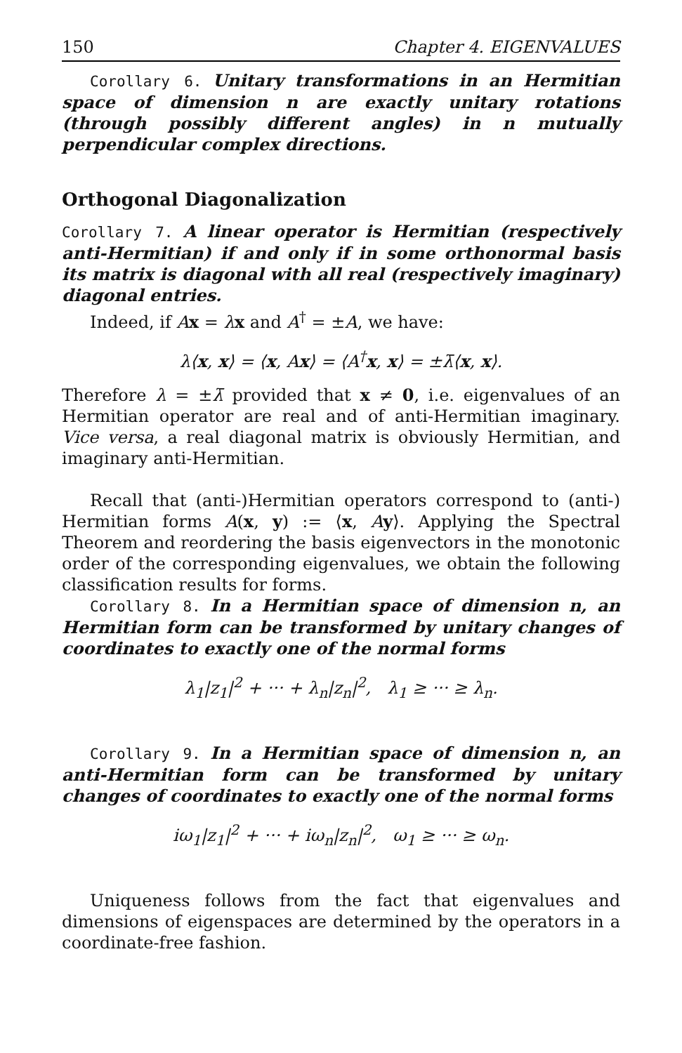150 Chapter 4. EIGENVALUES
Corollary 6. Unitary transformations in an Hermitian space of dimension n are exactly unitary rotations (through possibly different angles) in n mutually perpendicular complex directions.
Orthogonal Diagonalization
Corollary 7. A linear operator is Hermitian (respectively anti-Hermitian) if and only if in some orthonormal basis its matrix is diagonal with all real (respectively imaginary) diagonal entries.
Indeed, if Ax = λx and A<sup>†</sup> = ±A, we have:
λ⟨x, x⟩ = ⟨x, Ax⟩ = ⟨A<sup>†</sup>x, x⟩ = ±λ̄⟨x, x⟩.
Therefore λ = ±λ̄ provided that x ≠ 0, i.e. eigenvalues of an Hermitian operator are real and of anti-Hermitian imaginary. Vice versa, a real diagonal matrix is obviously Hermitian, and imaginary anti-Hermitian.
Recall that (anti-)Hermitian operators correspond to (anti-) Hermitian forms A(x, y) := ⟨x, Ay⟩. Applying the Spectral Theorem and reordering the basis eigenvectors in the monotonic order of the corresponding eigenvalues, we obtain the following classification results for forms.
Corollary 8. In a Hermitian space of dimension n, an Hermitian form can be transformed by unitary changes of coordinates to exactly one of the normal forms
λ<sub>1</sub>|z<sub>1</sub>|<sup>2</sup> + ··· + λ<sub>n</sub>|z<sub>n</sub>|<sup>2</sup>, λ<sub>1</sub> ≥ ··· ≥ λ<sub>n</sub>.
Corollary 9. In a Hermitian space of dimension n, an anti-Hermitian form can be transformed by unitary changes of coordinates to exactly one of the normal forms
iω<sub>1</sub>|z<sub>1</sub>|<sup>2</sup> + ··· + iω<sub>n</sub>|z<sub>n</sub>|<sup>2</sup>, ω<sub>1</sub> ≥ ··· ≥ ω<sub>n</sub>.
Uniqueness follows from the fact that eigenvalues and dimensions of eigenspaces are determined by the operators in a coordinate-free fashion.